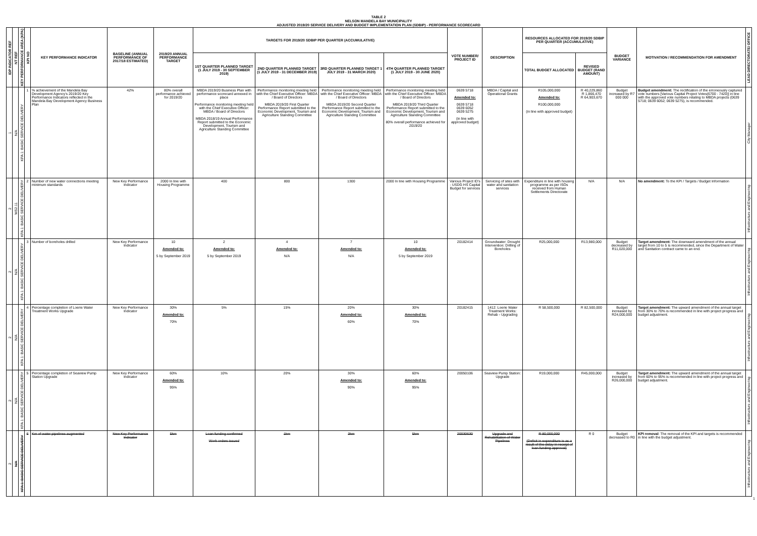TABLE 2
NELSON MANDELA BAY MUNICIPALITY
ADJUSTED 2019/20 SERVICE DELIVERY AND BUDGET IMPLEMENTATION PLAN (SDBIP) - PERFORMANCE SCORECARD
| IDP INDICATOR REF | NT REF | KEY PERFORMANCE AREA (KPA) | KPI NO | KEY PERFORMANCE INDICATOR | BASELINE (ANNUAL PERFORMANCE OF 2017/18 ESTIMATED) | 2019/20 ANNUAL PERFORMANCE TARGET | TARGETS FOR 2019/20 SDBIP PER QUARTER (ACCUMULATIVE) | | | | VOTE NUMBER/ PROJECT ID | DESCRIPTION | RESOURCES ALLOCATED FOR 2019/20 SDBIP PER QUARTER (ACCUMULATIVE) | | BUDGET VARIANCE | MOTIVATION / RECOMMENDATION FOR AMENDMENT | LEAD DIRECTORATE/ OFFICE |
| --- | --- | --- | --- | --- | --- | --- | --- | --- | --- | --- | --- | --- | --- | --- | --- | --- | --- |
| | | | | | | | 1ST QUARTER PLANNED TARGET (1 JULY 2019 - 30 SEPTEMBER 2019) | 2ND QUARTER PLANNED TARGET (1 JULY 2019 - 31 DECEMBER 2019) | 3RD QUARTER PLANNED TARGET 1 JULY 2019 - 31 MARCH 2020) | 4TH QUARTER PLANNED TARGET (1 JULY 2019 - 30 JUNE 2020) | | | TOTAL BUDGET ALLOCATED | REVISED BUDGET (RAND AMOUNT) | | | |
| 1 | N/A | KPA 1: BASIC SERVICE DELIVERY | 1 | % achievement of the Mandela Bay Development Agency's 2019/20 Key Performance Indicators reflected in the Mandela Bay Development Agency Business Plan | 42% | 80% overall performance achieved for 2019/20 | MBDA 2019/20 Business Plan with performance scorecard annexed in place Performance monitoring meeting held with the Chief Executive Officer: MBDA / Board of Directors MBDA 2018/19 Annual Performance Report submitted to the Economic Development, Tourism and Agriculture Standing Committee | Performance monitoring meeting held with the Chief Executive Officer: MBDA / Board of Directors MBDA 2019/20 First Quarter Performance Report submitted to the Economic Development, Tourism and Agriculture Standing Committee | Performance monitoring meeting held with the Chief Executive Officer: MBDA / Board of Directors MBDA 2019/20 Second Quarter Performance Report submitted to the Economic Development, Tourism and Agriculture Standing Committee | Performance monitoring meeting held with the Chief Executive Officer: MBDA / Board of Directors MBDA 2019/20 Third Quarter Performance Report submitted to the Economic Development, Tourism and Agriculture Standing Committee 80% overall performance achieved for 2019/20 | 0639 5718 Amended to: 0639 5718 0639 6052 0639 5275 (in line with approved budget) | MBDA / Capital and Operational Grants | R105,000,000 Amended to: R100,000,000 (in line with approved budget) | R 40,229,860 R 1,866,470 R 64,903,670 | Budget increased by R7 000 000 | Budget amendment: The rectification of the erroneously captured vote numbers [Various Capital Project Votes(6700 - 7420)] in line with the approved vote numbers relating to MBDA projects (0639 5718; 0639 6052; 0639 5275), is recommended. | City Manager |
| 2 | WS2.11 | KPA 1: BASIC SERVICE DELIVERY | 2 | Number of new water connections meeting minimum standards | New Key Performance Indicator | 2000 In line with Housing Programme | 400 | 800 | 1300 | 2000 In line with Housing Programme | Various Project ID's - USDG HS Capital Budget for services | Servicing of sites with water and sanitation services | Expenditure in line with housing programme as per ISOs received from Human Settlements Directorate | N/A | N/A | No amendment: To the KPI / Targets / Budget Information | Infrastructure and Engineering |
| 2 | N/A | KPA 1: BASIC SERVICE DELIVERY | 3 | Number of boreholes drilled | New Key Performance Indicator | 10 Amended to: 5 by September 2019 | 2 Amended to: 5 by September 2019 | 4 Amended to: N/A | 7 Amended to: N/A | 10 Amended to: 5 by September 2019 | 20182414 | Groundwater: Drought Intervention: Drilling of Boreholes | R25,000,000 | R13,980,000 | Budget decreased by R11,020,000 | Target amendment: The downward amendment of the annual target from 10 to 5 is recommended, since the Department of Water and Sanitation contract came to an end. | Infrastructure and Engineering |
| 2 | N/A | KPA 1: BASIC SERVICE DELIVERY | 4 | Percentage completion of Loerie Water Treatment Works Upgrade | New Key Performance Indicator | 30% Amended to: 70% | 5% | 15% | 20% Amended to: 60% | 30% Amended to: 70% | 20182415 | 1412: Loerie Water Treatment Works: Rehab - Upgrading | R 58,500,000 | R 82,500,000 | Budget increased by R24,000,000 | Target amendment: The upward amendment of the annual target from 30% to 70% is recommended in line with project progress and budget adjustment. | Infrastructure and Engineering |
| 2 | N/A | KPA 1: BASIC SERVICE DELIVERY | 5 | Percentage completion of Seaview Pump Station Upgrade | New Key Performance Indicator | 60% Amended to: 95% | 10% | 20% | 30% Amended to: 90% | 60% Amended to: 95% | 20050106 | Seaview Pump Station: Upgrade | R19,000,000 | R45,000,000 | Budget increased by R26,000,000 | Target amendment: The upward amendment of the annual target from 60% to 95% is recommended in line with project progress and budget adjustment. | Infrastructure and Engineering |
| 2 | N/A | KPA 1: BASIC SERVICE DELIVERY | 6 | Km of water pipelines augmented | New Key Performance Indicator | 5km | Loan funding confirmed Work orders issued | 1km | 3km | 5km | 20030630 | Upgrade and Rehabilitation of Water Pipelines | R 80,000,000 (Deficit in expenditure is as a result of the delay in receipt of loan funding approval) | R 0 | Budget decreased to R0 | KPI removal : The removal of the KPI and targets is recommended in line with the budget adjustment. | Infrastructure and Engineering |
1